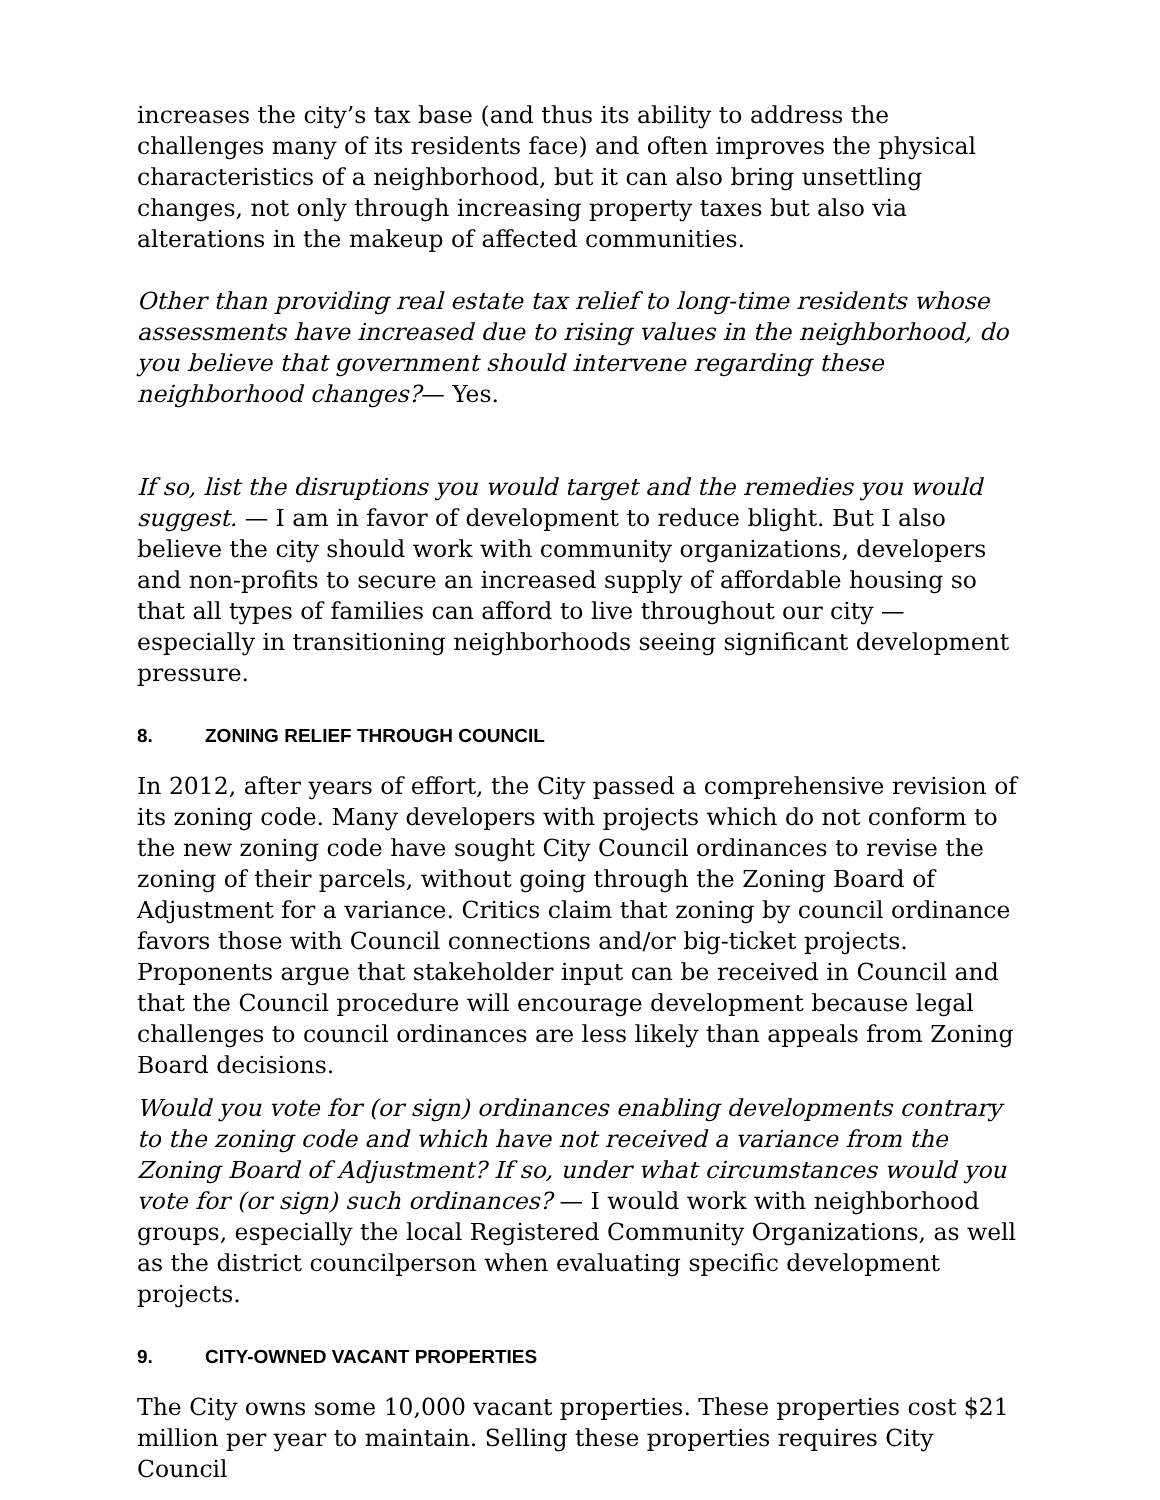increases the city’s tax base (and thus its ability to address the challenges many of its residents face) and often improves the physical characteristics of a neighborhood, but it can also bring unsettling changes, not only through increasing property taxes but also via alterations in the makeup of affected communities.
Other than providing real estate tax relief to long-time residents whose assessments have increased due to rising values in the neighborhood, do you believe that government should intervene regarding these neighborhood changes?— Yes.
If so, list the disruptions you would target and the remedies you would suggest. — I am in favor of development to reduce blight. But I also believe the city should work with community organizations, developers and non-profits to secure an increased supply of affordable housing so that all types of families can afford to live throughout our city — especially in transitioning neighborhoods seeing significant development pressure.
8. ZONING RELIEF THROUGH COUNCIL
In 2012, after years of effort, the City passed a comprehensive revision of its zoning code. Many developers with projects which do not conform to the new zoning code have sought City Council ordinances to revise the zoning of their parcels, without going through the Zoning Board of Adjustment for a variance. Critics claim that zoning by council ordinance favors those with Council connections and/or big-ticket projects. Proponents argue that stakeholder input can be received in Council and that the Council procedure will encourage development because legal challenges to council ordinances are less likely than appeals from Zoning Board decisions.
Would you vote for (or sign) ordinances enabling developments contrary to the zoning code and which have not received a variance from the Zoning Board of Adjustment? If so, under what circumstances would you vote for (or sign) such ordinances? — I would work with neighborhood groups, especially the local Registered Community Organizations, as well as the district councilperson when evaluating specific development projects.
9. CITY-OWNED VACANT PROPERTIES
The City owns some 10,000 vacant properties. These properties cost $21 million per year to maintain. Selling these properties requires City Council